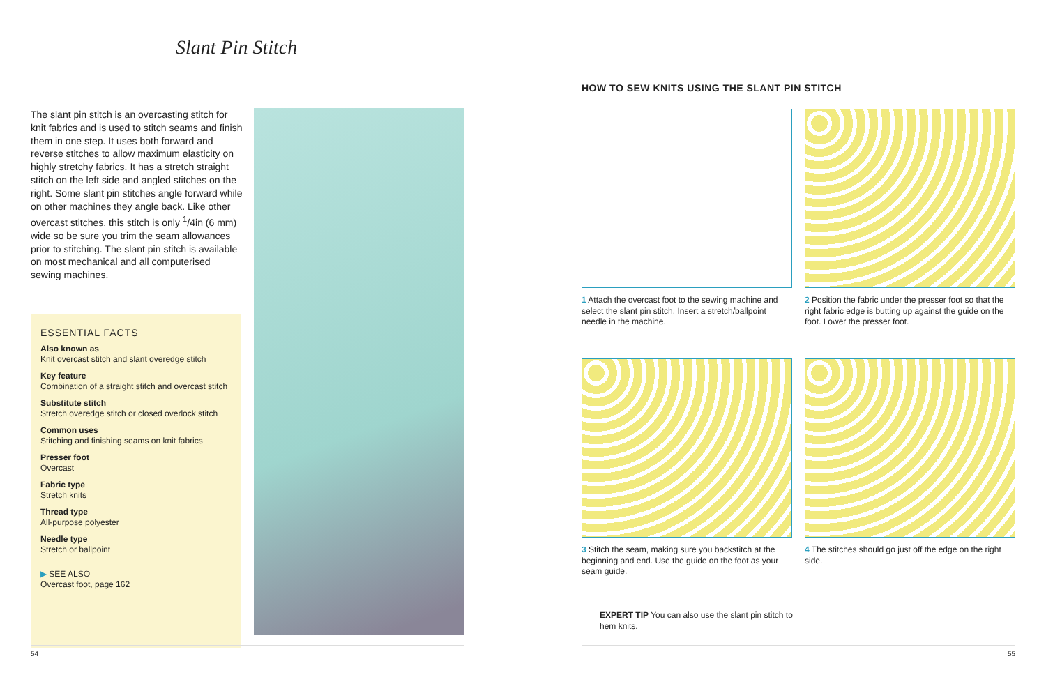Slant Pin Stitch
The slant pin stitch is an overcasting stitch for knit fabrics and is used to stitch seams and finish them in one step. It uses both forward and reverse stitches to allow maximum elasticity on highly stretchy fabrics. It has a stretch straight stitch on the left side and angled stitches on the right. Some slant pin stitches angle forward while on other machines they angle back. Like other overcast stitches, this stitch is only <sup>1</sup>/4in (6 mm) wide so be sure you trim the seam allowances prior to stitching. The slant pin stitch is available on most mechanical and all computerised sewing machines.
ESSENTIAL FACTS
Also known as
Knit overcast stitch and slant overedge stitch
Key feature
Combination of a straight stitch and overcast stitch
Substitute stitch
Stretch overedge stitch or closed overlock stitch
Common uses
Stitching and finishing seams on knit fabrics
Presser foot
Overcast
Fabric type
Stretch knits
Thread type
All-purpose polyester
Needle type
Stretch or ballpoint
▶ SEE ALSO
Overcast foot, page 162
54
HOW TO SEW KNITS USING THE SLANT PIN STITCH
1 Attach the overcast foot to the sewing machine and select the slant pin stitch. Insert a stretch/ballpoint needle in the machine.
2 Position the fabric under the presser foot so that the right fabric edge is butting up against the guide on the foot. Lower the presser foot.
3 Stitch the seam, making sure you backstitch at the beginning and end. Use the guide on the foot as your seam guide.
4 The stitches should go just off the edge on the right side.
EXPERT TIP You can also use the slant pin stitch to hem knits.
55